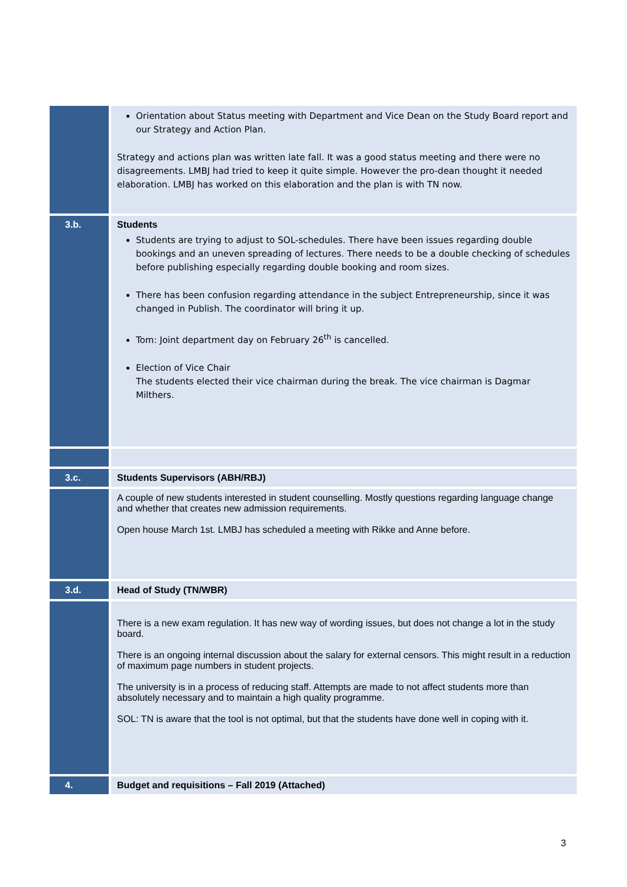| | Orientation about Status meeting with Department and Vice Dean on the Study Board report and our Strategy and Action Plan. Strategy and actions plan was written late fall. It was a good status meeting and there were no disagreements. LMBJ had tried to keep it quite simple. However the pro-dean thought it needed elaboration. LMBJ has worked on this elaboration and the plan is with TN now. |
| 3.b. | Students Students are trying to adjust to SOL-schedules. There have been issues regarding double bookings and an uneven spreading of lectures. There needs to be a double checking of schedules before publishing especially regarding double booking and room sizes. There has been confusion regarding attendance in the subject Entrepreneurship, since it was changed in Publish. The coordinator will bring it up. Tom: Joint department day on February 26<sup>th</sup> is cancelled. Election of Vice Chair The students elected their vice chairman during the break. The vice chairman is Dagmar Milthers. |
| 3.c. | Students Supervisors (ABH/RBJ) |
| | A couple of new students interested in student counselling. Mostly questions regarding language change and whether that creates new admission requirements. Open house March 1st. LMBJ has scheduled a meeting with Rikke and Anne before. |
| 3.d. | Head of Study (TN/WBR) |
| | There is a new exam regulation. It has new way of wording issues, but does not change a lot in the study board. There is an ongoing internal discussion about the salary for external censors. This might result in a reduction of maximum page numbers in student projects. The university is in a process of reducing staff. Attempts are made to not affect students more than absolutely necessary and to maintain a high quality programme. SOL: TN is aware that the tool is not optimal, but that the students have done well in coping with it. |
| 4. | Budget and requisitions – Fall 2019 (Attached) |
3